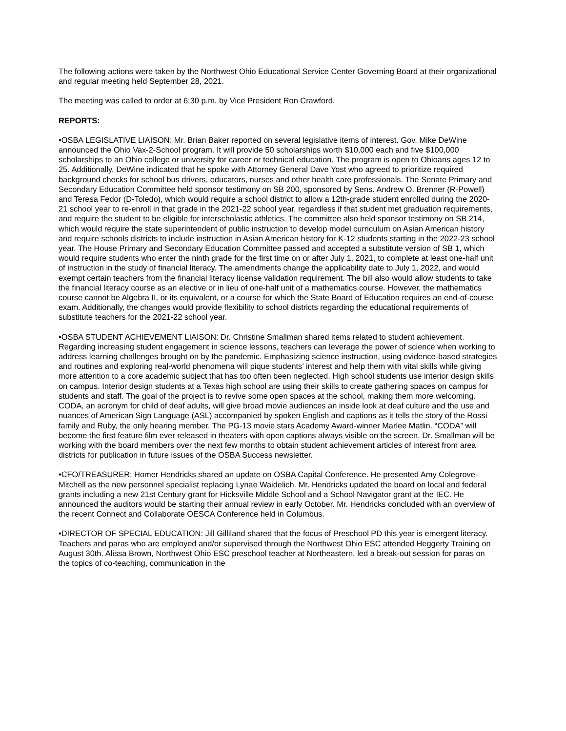The following actions were taken by the Northwest Ohio Educational Service Center Governing Board at their organizational and regular meeting held September 28, 2021.
The meeting was called to order at 6:30 p.m. by Vice President Ron Crawford.
REPORTS:
•OSBA LEGISLATIVE LIAISON: Mr. Brian Baker reported on several legislative items of interest. Gov. Mike DeWine announced the Ohio Vax-2-School program. It will provide 50 scholarships worth $10,000 each and five $100,000 scholarships to an Ohio college or university for career or technical education. The program is open to Ohioans ages 12 to 25. Additionally, DeWine indicated that he spoke with Attorney General Dave Yost who agreed to prioritize required background checks for school bus drivers, educators, nurses and other health care professionals. The Senate Primary and Secondary Education Committee held sponsor testimony on SB 200, sponsored by Sens. Andrew O. Brenner (R-Powell) and Teresa Fedor (D-Toledo), which would require a school district to allow a 12th-grade student enrolled during the 2020-21 school year to re-enroll in that grade in the 2021-22 school year, regardless if that student met graduation requirements, and require the student to be eligible for interscholastic athletics. The committee also held sponsor testimony on SB 214, which would require the state superintendent of public instruction to develop model curriculum on Asian American history and require schools districts to include instruction in Asian American history for K-12 students starting in the 2022-23 school year. The House Primary and Secondary Education Committee passed and accepted a substitute version of SB 1, which would require students who enter the ninth grade for the first time on or after July 1, 2021, to complete at least one-half unit of instruction in the study of financial literacy. The amendments change the applicability date to July 1, 2022, and would exempt certain teachers from the financial literacy license validation requirement. The bill also would allow students to take the financial literacy course as an elective or in lieu of one-half unit of a mathematics course. However, the mathematics course cannot be Algebra II, or its equivalent, or a course for which the State Board of Education requires an end-of-course exam. Additionally, the changes would provide flexibility to school districts regarding the educational requirements of substitute teachers for the 2021-22 school year.
•OSBA STUDENT ACHIEVEMENT LIAISON: Dr. Christine Smallman shared items related to student achievement. Regarding increasing student engagement in science lessons, teachers can leverage the power of science when working to address learning challenges brought on by the pandemic. Emphasizing science instruction, using evidence-based strategies and routines and exploring real-world phenomena will pique students’ interest and help them with vital skills while giving more attention to a core academic subject that has too often been neglected. High school students use interior design skills on campus. Interior design students at a Texas high school are using their skills to create gathering spaces on campus for students and staff. The goal of the project is to revive some open spaces at the school, making them more welcoming. CODA, an acronym for child of deaf adults, will give broad movie audiences an inside look at deaf culture and the use and nuances of American Sign Language (ASL) accompanied by spoken English and captions as it tells the story of the Rossi family and Ruby, the only hearing member. The PG-13 movie stars Academy Award-winner Marlee Matlin. “CODA” will become the first feature film ever released in theaters with open captions always visible on the screen. Dr. Smallman will be working with the board members over the next few months to obtain student achievement articles of interest from area districts for publication in future issues of the OSBA Success newsletter.
•CFO/TREASURER: Homer Hendricks shared an update on OSBA Capital Conference. He presented Amy Colegrove-Mitchell as the new personnel specialist replacing Lynae Waidelich. Mr. Hendricks updated the board on local and federal grants including a new 21st Century grant for Hicksville Middle School and a School Navigator grant at the IEC. He announced the auditors would be starting their annual review in early October. Mr. Hendricks concluded with an overview of the recent Connect and Collaborate OESCA Conference held in Columbus.
•DIRECTOR OF SPECIAL EDUCATION: Jill Gilliland shared that the focus of Preschool PD this year is emergent literacy. Teachers and paras who are employed and/or supervised through the Northwest Ohio ESC attended Heggerty Training on August 30th. Alissa Brown, Northwest Ohio ESC preschool teacher at Northeastern, led a break-out session for paras on the topics of co-teaching, communication in the